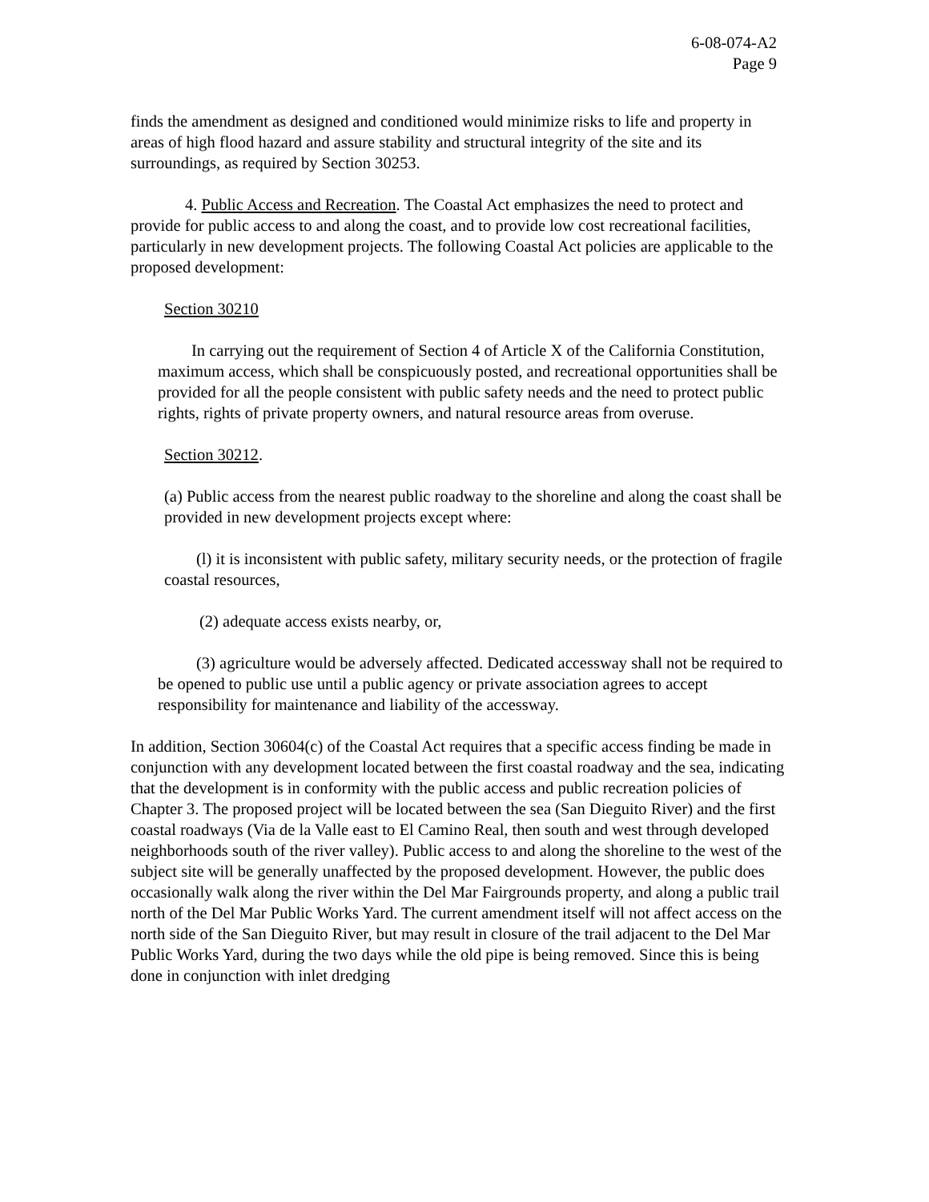6-08-074-A2
Page 9
finds the amendment as designed and conditioned would minimize risks to life and property in areas of high flood hazard and assure stability and structural integrity of the site and its surroundings, as required by Section 30253.
4. Public Access and Recreation. The Coastal Act emphasizes the need to protect and provide for public access to and along the coast, and to provide low cost recreational facilities, particularly in new development projects. The following Coastal Act policies are applicable to the proposed development:
Section 30210
In carrying out the requirement of Section 4 of Article X of the California Constitution, maximum access, which shall be conspicuously posted, and recreational opportunities shall be provided for all the people consistent with public safety needs and the need to protect public rights, rights of private property owners, and natural resource areas from overuse.
Section 30212.
(a) Public access from the nearest public roadway to the shoreline and along the coast shall be provided in new development projects except where:
(l) it is inconsistent with public safety, military security needs, or the protection of fragile coastal resources,
(2) adequate access exists nearby, or,
(3) agriculture would be adversely affected. Dedicated accessway shall not be required to be opened to public use until a public agency or private association agrees to accept responsibility for maintenance and liability of the accessway.
In addition, Section 30604(c) of the Coastal Act requires that a specific access finding be made in conjunction with any development located between the first coastal roadway and the sea, indicating that the development is in conformity with the public access and public recreation policies of Chapter 3. The proposed project will be located between the sea (San Dieguito River) and the first coastal roadways (Via de la Valle east to El Camino Real, then south and west through developed neighborhoods south of the river valley). Public access to and along the shoreline to the west of the subject site will be generally unaffected by the proposed development. However, the public does occasionally walk along the river within the Del Mar Fairgrounds property, and along a public trail north of the Del Mar Public Works Yard. The current amendment itself will not affect access on the north side of the San Dieguito River, but may result in closure of the trail adjacent to the Del Mar Public Works Yard, during the two days while the old pipe is being removed. Since this is being done in conjunction with inlet dredging